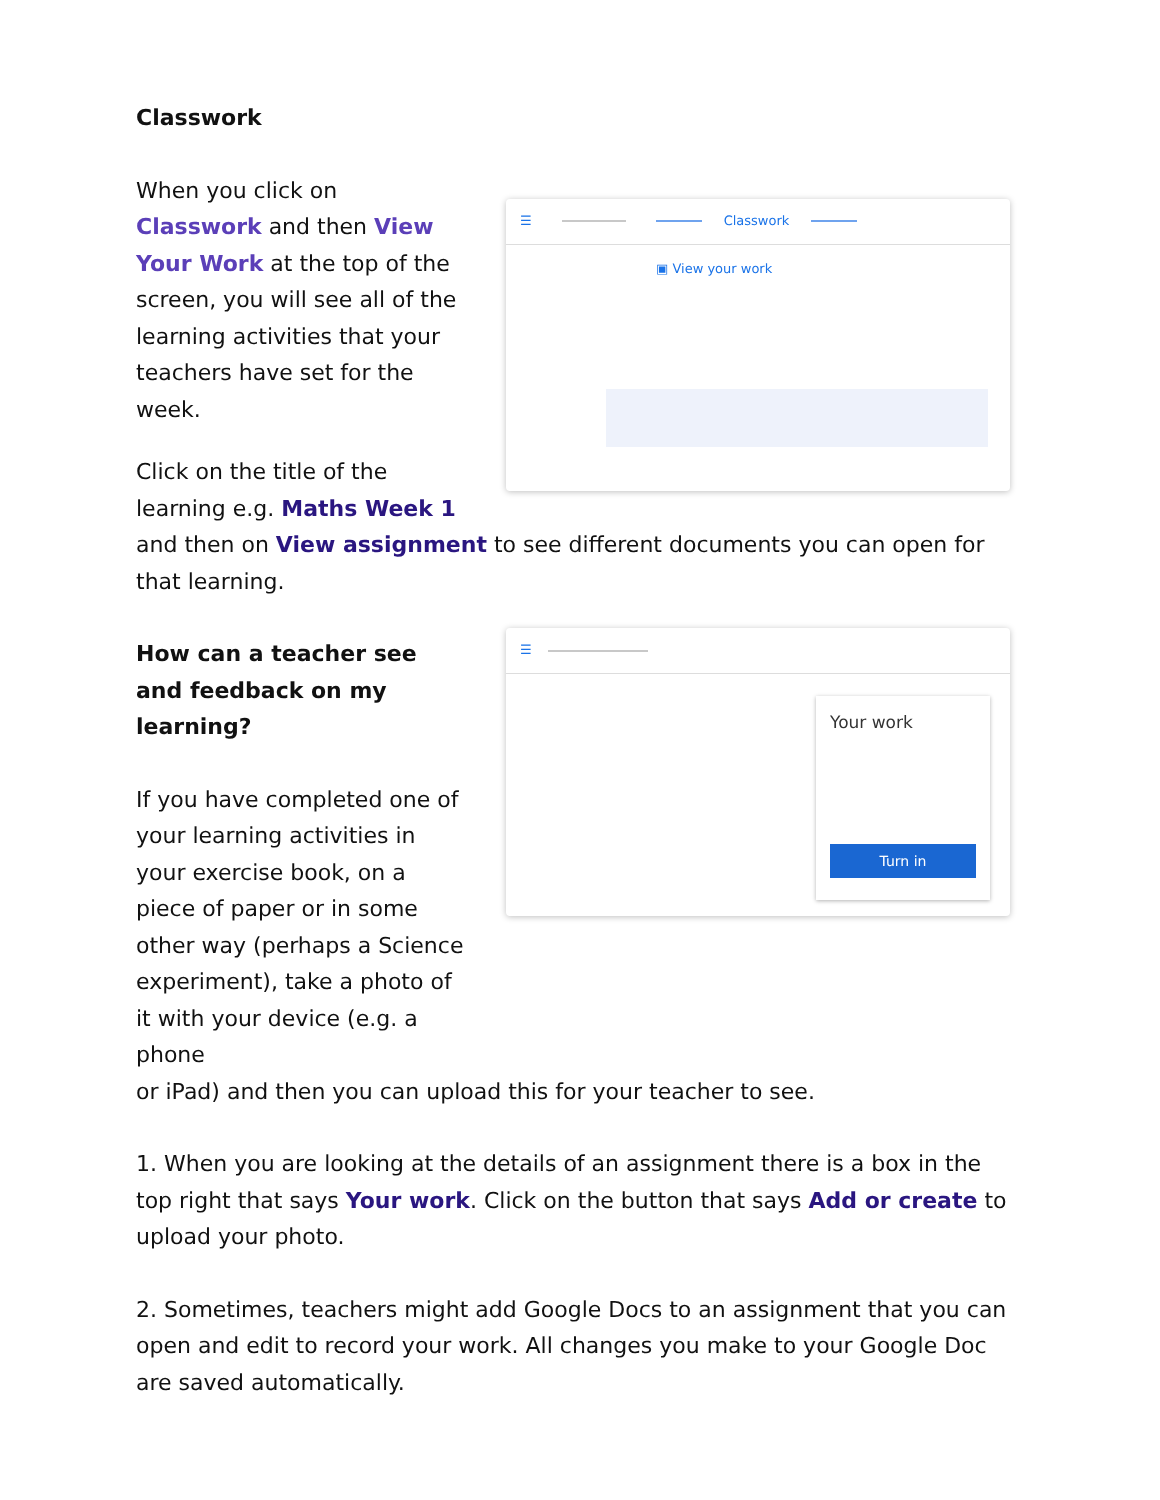Classwork
When you click on Classwork and then View Your Work at the top of the screen, you will see all of the learning activities that your teachers have set for the week.
Click on the title of the learning e.g. Maths Week 1
☰ Classwork
▣ View your work
and then on View assignment to see different documents you can open for that learning.
How can a teacher see and feedback on my learning?
If you have completed one of your learning activities in your exercise book, on a piece of paper or in some other way (perhaps a Science experiment), take a photo of it with your device (e.g. a phone
☰
Your work
Turn in
or iPad) and then you can upload this for your teacher to see.
1. When you are looking at the details of an assignment there is a box in the top right that says Your work. Click on the button that says Add or create to upload your photo.
2. Sometimes, teachers might add Google Docs to an assignment that you can open and edit to record your work. All changes you make to your Google Doc are saved automatically.